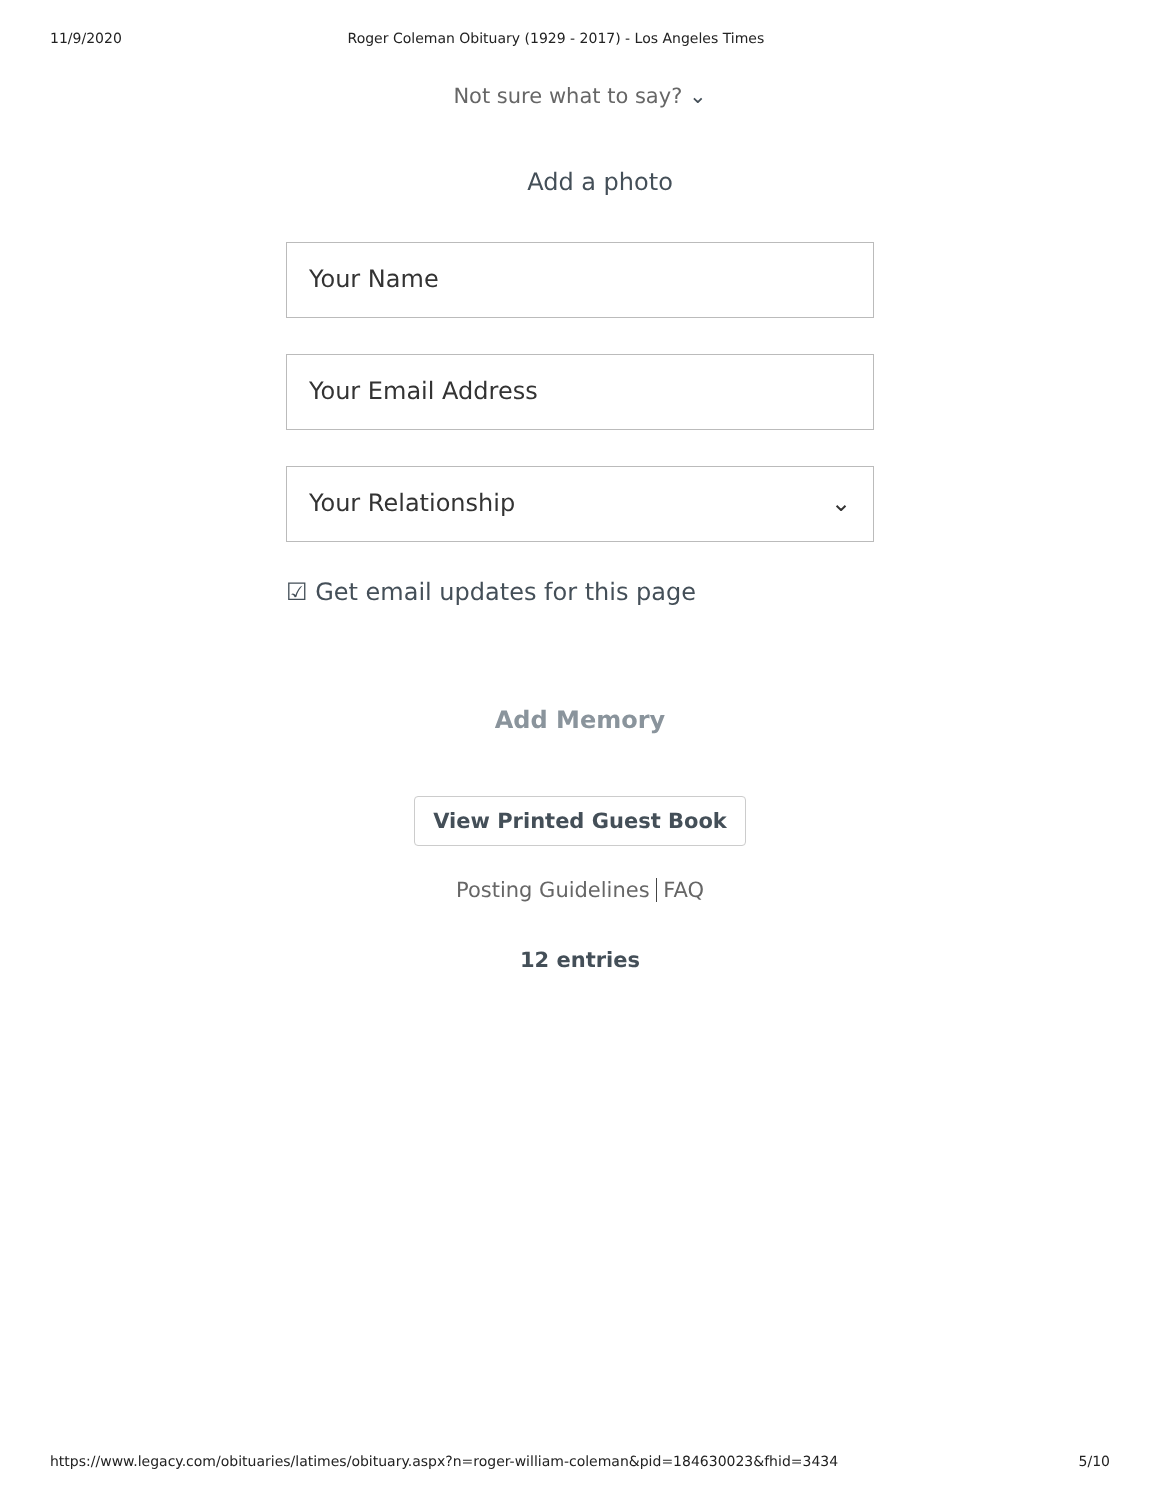11/9/2020 Roger Coleman Obituary (1929 - 2017) - Los Angeles Times
Not sure what to say? ⌄
Add a photo
Your Name
Your Email Address
Your Relationship ⌄
☑ Get email updates for this page
Add Memory
View Printed Guest Book
Posting Guidelines FAQ
12 entries
https://www.legacy.com/obituaries/latimes/obituary.aspx?n=roger-william-coleman&pid=184630023&fhid=3434 5/10